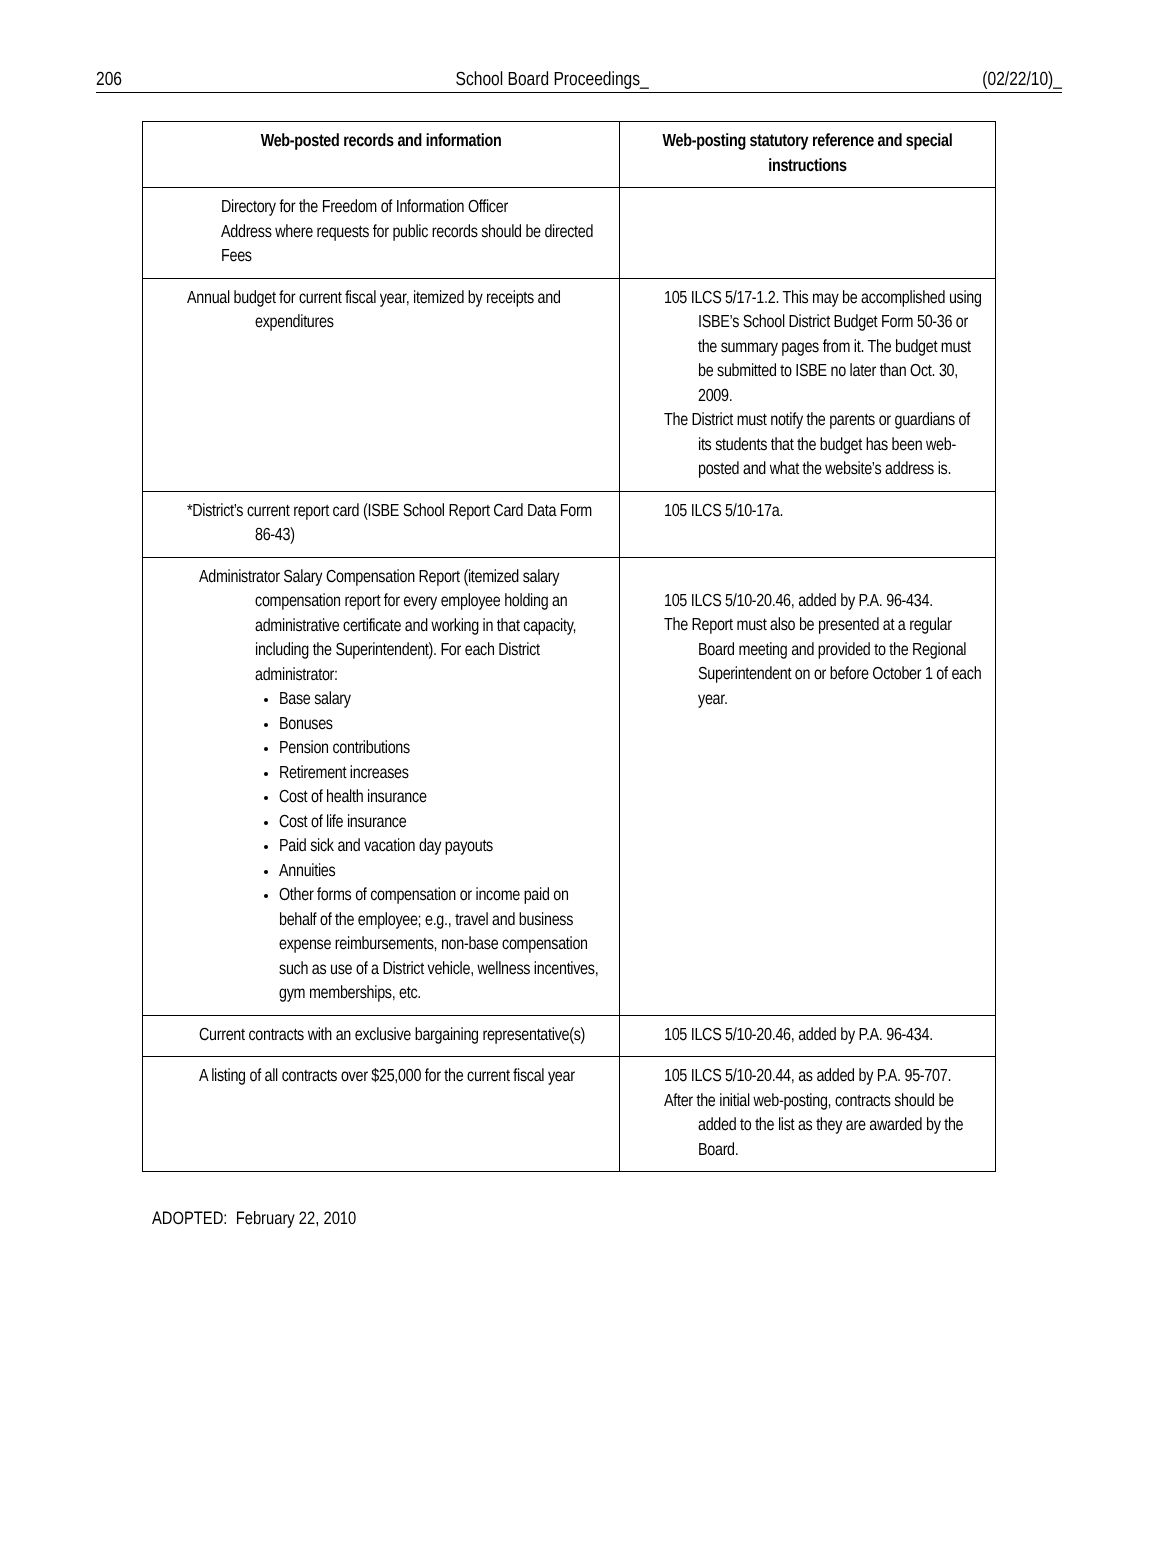206 School Board Proceedings_ (02/22/10)_
| Web-posted records and information | Web-posting statutory reference and special instructions |
| --- | --- |
| Directory for the Freedom of Information Officer Address where requests for public records should be directed Fees | |
| Annual budget for current fiscal year, itemized by receipts and expenditures | 105 ILCS 5/17-1.2. This may be accomplished using ISBE’s School District Budget Form 50-36 or the summary pages from it. The budget must be submitted to ISBE no later than Oct. 30, 2009. The District must notify the parents or guardians of its students that the budget has been web-posted and what the website’s address is. |
| *District’s current report card (ISBE School Report Card Data Form 86-43) | 105 ILCS 5/10-17a. |
| Administrator Salary Compensation Report (itemized salary compensation report for every employee holding an administrative certificate and working in that capacity, including the Superintendent). For each District administrator: Base salary Bonuses Pension contributions Retirement increases Cost of health insurance Cost of life insurance Paid sick and vacation day payouts Annuities Other forms of compensation or income paid on behalf of the employee; e.g., travel and business expense reimbursements, non-base compensation such as use of a District vehicle, wellness incentives, gym memberships, etc. | 105 ILCS 5/10-20.46, added by P.A. 96-434. The Report must also be presented at a regular Board meeting and provided to the Regional Superintendent on or before October 1 of each year. |
| Current contracts with an exclusive bargaining representative(s) | 105 ILCS 5/10-20.46, added by P.A. 96-434. |
| A listing of all contracts over $25,000 for the current fiscal year | 105 ILCS 5/10-20.44, as added by P.A. 95-707. After the initial web-posting, contracts should be added to the list as they are awarded by the Board. |
ADOPTED: February 22, 2010